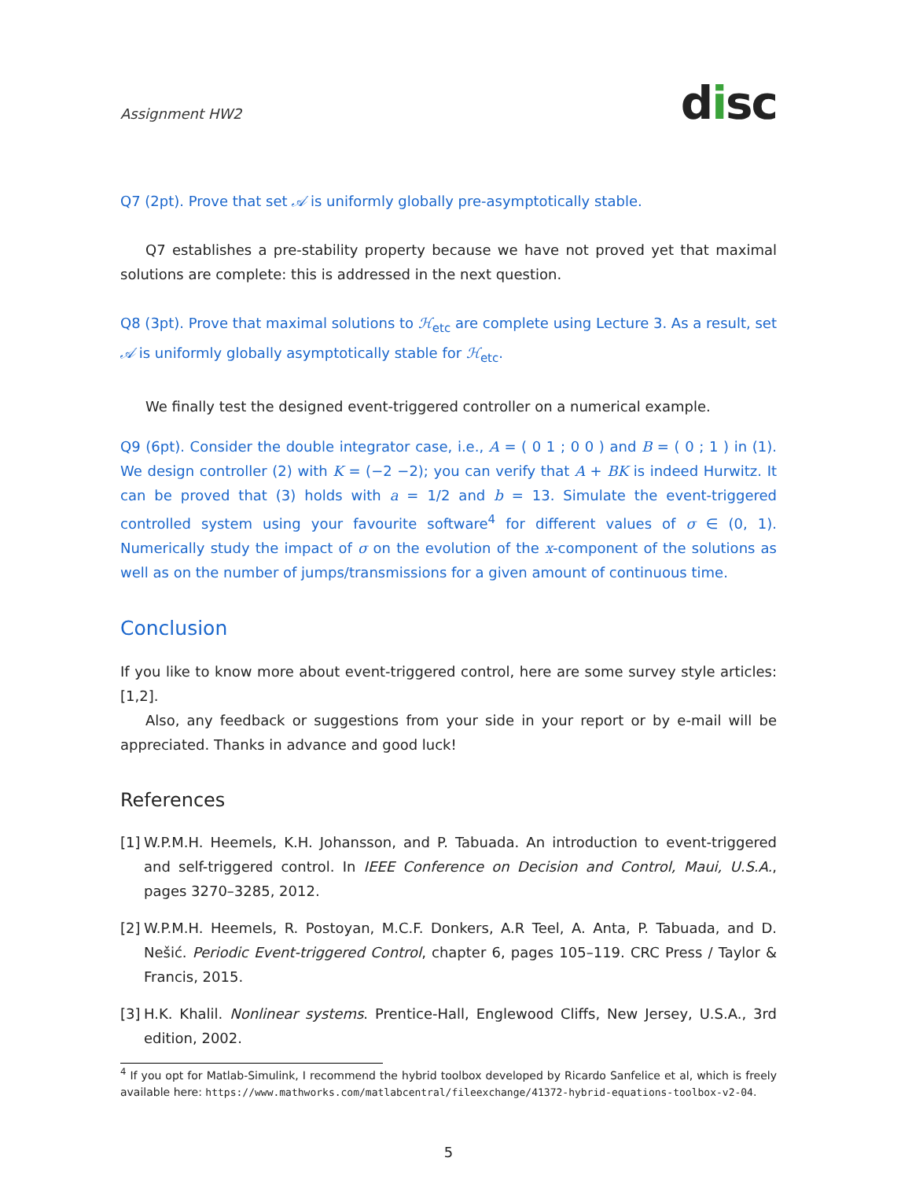Assignment HW2
disc
Q7 (2pt). Prove that set 𝒜 is uniformly globally pre-asymptotically stable.
Q7 establishes a pre-stability property because we have not proved yet that maximal solutions are complete: this is addressed in the next question.
Q8 (3pt). Prove that maximal solutions to ℋ<sub>etc</sub> are complete using Lecture 3. As a result, set 𝒜 is uniformly globally asymptotically stable for ℋ<sub>etc</sub>.
We finally test the designed event-triggered controller on a numerical example.
Q9 (6pt). Consider the double integrator case, i.e., A = ( 0 1 ; 0 0 ) and B = ( 0 ; 1 ) in (1). We design controller (2) with K = (−2 −2); you can verify that A + BK is indeed Hurwitz. It can be proved that (3) holds with a = 1/2 and b = 13. Simulate the event-triggered controlled system using your favourite software<sup>4</sup> for different values of σ ∈ (0, 1). Numerically study the impact of σ on the evolution of the x-component of the solutions as well as on the number of jumps/transmissions for a given amount of continuous time.
Conclusion
If you like to know more about event-triggered control, here are some survey style articles: [1,2].
Also, any feedback or suggestions from your side in your report or by e-mail will be appreciated. Thanks in advance and good luck!
References
[1]
W.P.M.H. Heemels, K.H. Johansson, and P. Tabuada. An introduction to event-triggered and self-triggered control. In IEEE Conference on Decision and Control, Maui, U.S.A., pages 3270–3285, 2012.
[2]
W.P.M.H. Heemels, R. Postoyan, M.C.F. Donkers, A.R Teel, A. Anta, P. Tabuada, and D. Nešić. Periodic Event-triggered Control, chapter 6, pages 105–119. CRC Press / Taylor & Francis, 2015.
[3]
H.K. Khalil. Nonlinear systems. Prentice-Hall, Englewood Cliffs, New Jersey, U.S.A., 3rd edition, 2002.
<sup>4</sup> If you opt for Matlab-Simulink, I recommend the hybrid toolbox developed by Ricardo Sanfelice et al, which is freely available here: https://www.mathworks.com/matlabcentral/fileexchange/41372-hybrid-equations-toolbox-v2-04.
5